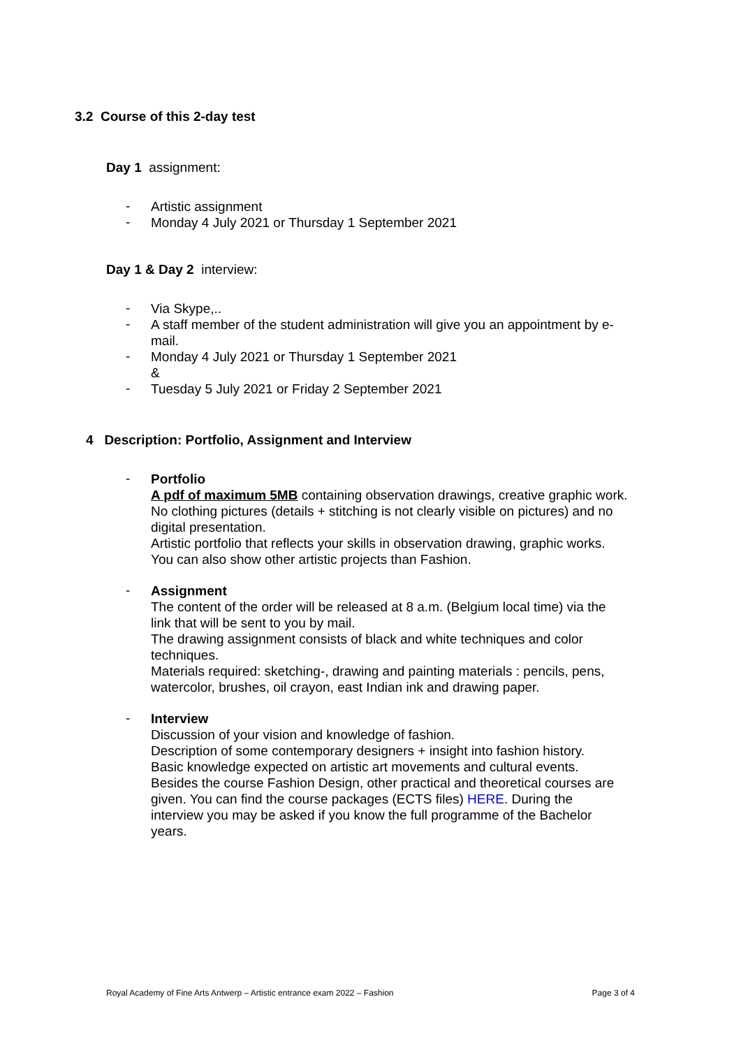3.2 Course of this 2-day test
Day 1 assignment:
-
Artistic assignment
-
Monday 4 July 2021 or Thursday 1 September 2021
Day 1 & Day 2 interview:
-
Via Skype,..
-
A staff member of the student administration will give you an appointment by e-mail.
-
Monday 4 July 2021 or Thursday 1 September 2021
&
-
Tuesday 5 July 2021 or Friday 2 September 2021
4 Description: Portfolio, Assignment and Interview
-
Portfolio
A pdf of maximum 5MB containing observation drawings, creative graphic work.
No clothing pictures (details + stitching is not clearly visible on pictures) and no digital presentation.
Artistic portfolio that reflects your skills in observation drawing, graphic works. You can also show other artistic projects than Fashion.
-
Assignment
The content of the order will be released at 8 a.m. (Belgium local time) via the link that will be sent to you by mail.
The drawing assignment consists of black and white techniques and color techniques.
Materials required: sketching-, drawing and painting materials : pencils, pens, watercolor, brushes, oil crayon, east Indian ink and drawing paper.
-
Interview
Discussion of your vision and knowledge of fashion.
Description of some contemporary designers + insight into fashion history.
Basic knowledge expected on artistic art movements and cultural events.
Besides the course Fashion Design, other practical and theoretical courses are given. You can find the course packages (ECTS files) HERE. During the interview you may be asked if you know the full programme of the Bachelor years.
Royal Academy of Fine Arts Antwerp – Artistic entrance exam 2022 – Fashion Page 3 of 4